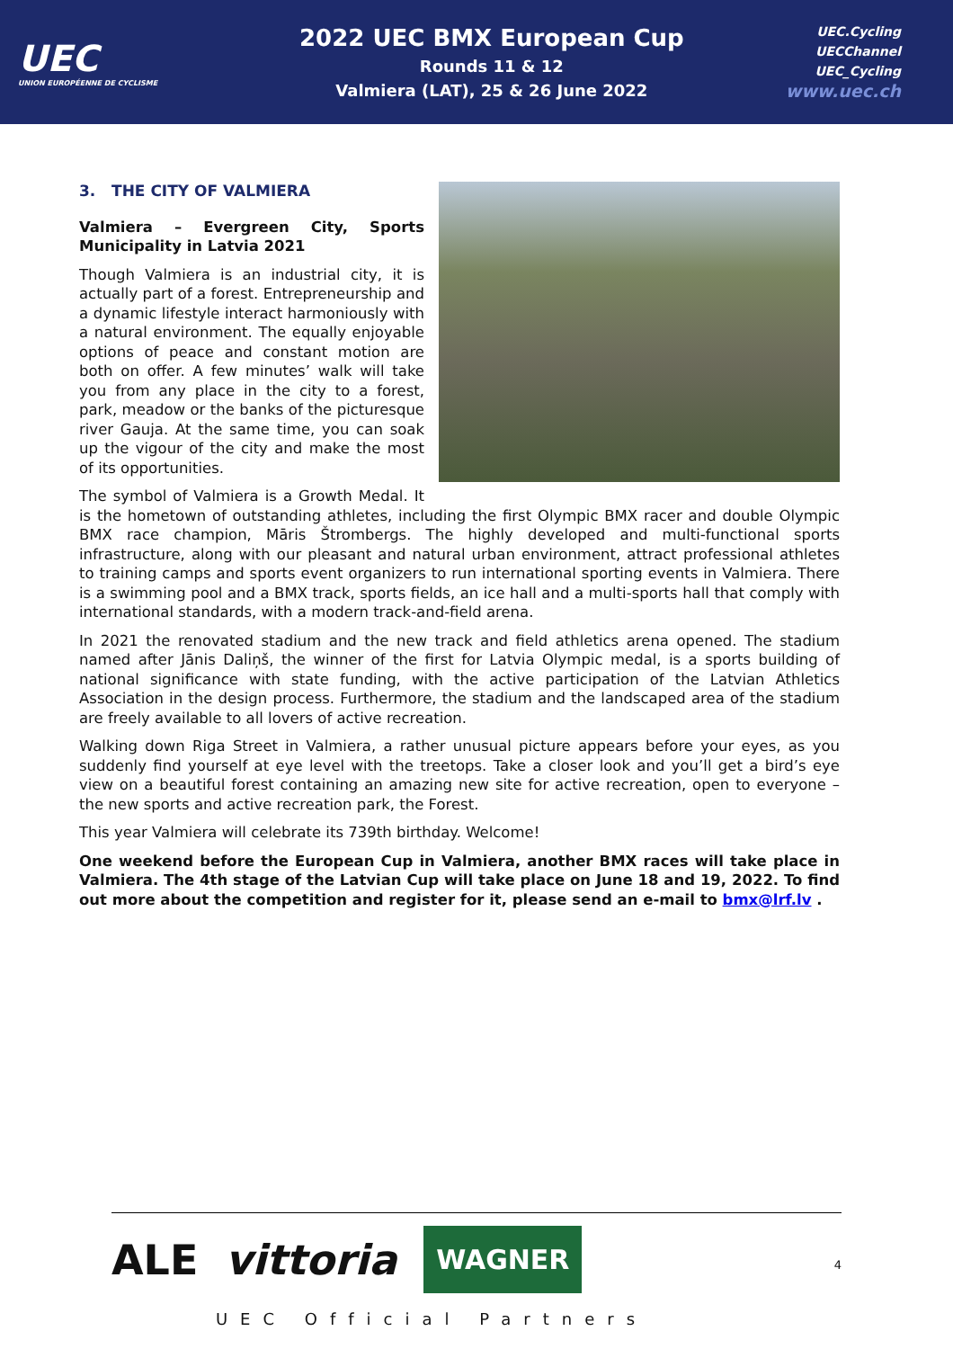UEC
UNION EUROPÉENNE DE CYCLISME
2022 UEC BMX European Cup
Rounds 11 & 12
Valmiera (LAT), 25 & 26 June 2022
UEC.Cycling
UECChannel
UEC_Cycling
www.uec.ch
3. THE CITY OF VALMIERA
Valmiera – Evergreen City, Sports Municipality in Latvia 2021
Though Valmiera is an industrial city, it is actually part of a forest. Entrepreneurship and a dynamic lifestyle interact harmoniously with a natural environment. The equally enjoyable options of peace and constant motion are both on offer. A few minutes’ walk will take you from any place in the city to a forest, park, meadow or the banks of the picturesque river Gauja. At the same time, you can soak up the vigour of the city and make the most of its opportunities.
The symbol of Valmiera is a Growth Medal. It is the hometown of outstanding athletes, including the first Olympic BMX racer and double Olympic BMX race champion, Māris Štrombergs. The highly developed and multi-functional sports infrastructure, along with our pleasant and natural urban environment, attract professional athletes to training camps and sports event organizers to run international sporting events in Valmiera. There is a swimming pool and a BMX track, sports fields, an ice hall and a multi-sports hall that comply with international standards, with a modern track-and-field arena.
In 2021 the renovated stadium and the new track and field athletics arena opened. The stadium named after Jānis Daliņš, the winner of the first for Latvia Olympic medal, is a sports building of national significance with state funding, with the active participation of the Latvian Athletics Association in the design process. Furthermore, the stadium and the landscaped area of the stadium are freely available to all lovers of active recreation.
Walking down Riga Street in Valmiera, a rather unusual picture appears before your eyes, as you suddenly find yourself at eye level with the treetops. Take a closer look and you’ll get a bird’s eye view on a beautiful forest containing an amazing new site for active recreation, open to everyone – the new sports and active recreation park, the Forest.
This year Valmiera will celebrate its 739th birthday. Welcome!
One weekend before the European Cup in Valmiera, another BMX races will take place in Valmiera. The 4th stage of the Latvian Cup will take place on June 18 and 19, 2022. To find out more about the competition and register for it, please send an e-mail to bmx@lrf.lv .
ALE vittoria WAGNER
4
UEC Official Partners